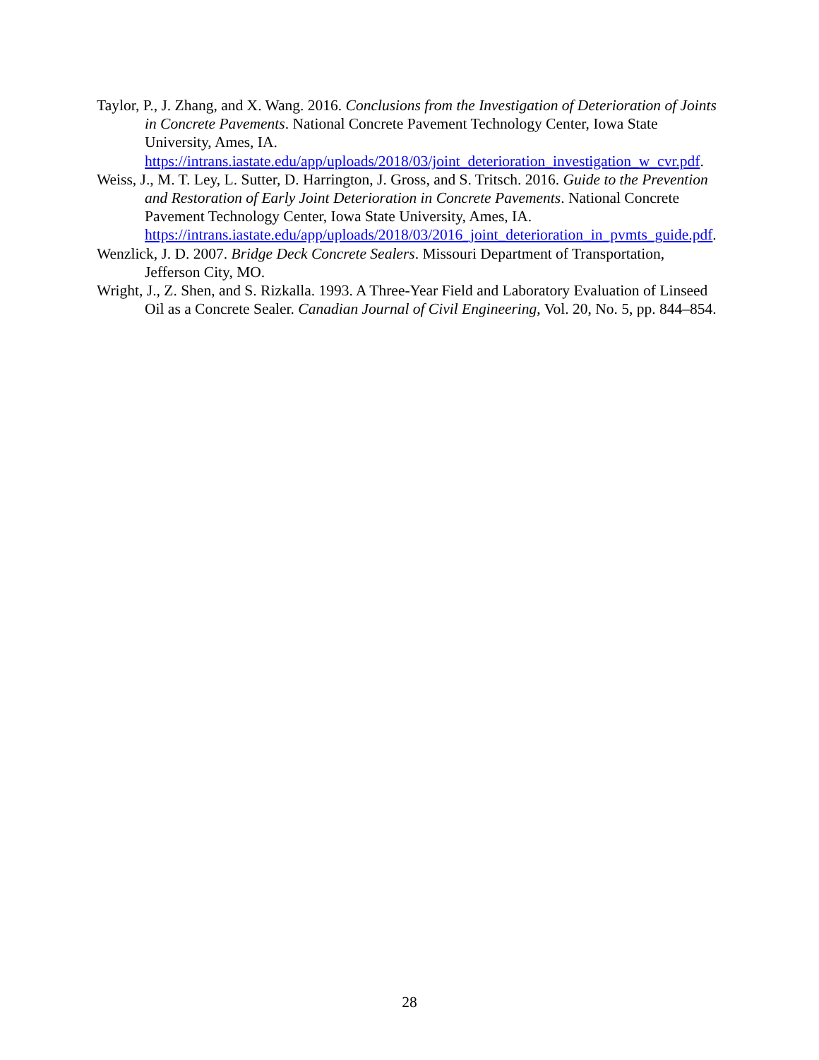Taylor, P., J. Zhang, and X. Wang. 2016. Conclusions from the Investigation of Deterioration of Joints in Concrete Pavements. National Concrete Pavement Technology Center, Iowa State University, Ames, IA. https://intrans.iastate.edu/app/uploads/2018/03/joint_deterioration_investigation_w_cvr.pdf.
Weiss, J., M. T. Ley, L. Sutter, D. Harrington, J. Gross, and S. Tritsch. 2016. Guide to the Prevention and Restoration of Early Joint Deterioration in Concrete Pavements. National Concrete Pavement Technology Center, Iowa State University, Ames, IA. https://intrans.iastate.edu/app/uploads/2018/03/2016_joint_deterioration_in_pvmts_guide.pdf.
Wenzlick, J. D. 2007. Bridge Deck Concrete Sealers. Missouri Department of Transportation, Jefferson City, MO.
Wright, J., Z. Shen, and S. Rizkalla. 1993. A Three-Year Field and Laboratory Evaluation of Linseed Oil as a Concrete Sealer. Canadian Journal of Civil Engineering, Vol. 20, No. 5, pp. 844–854.
28